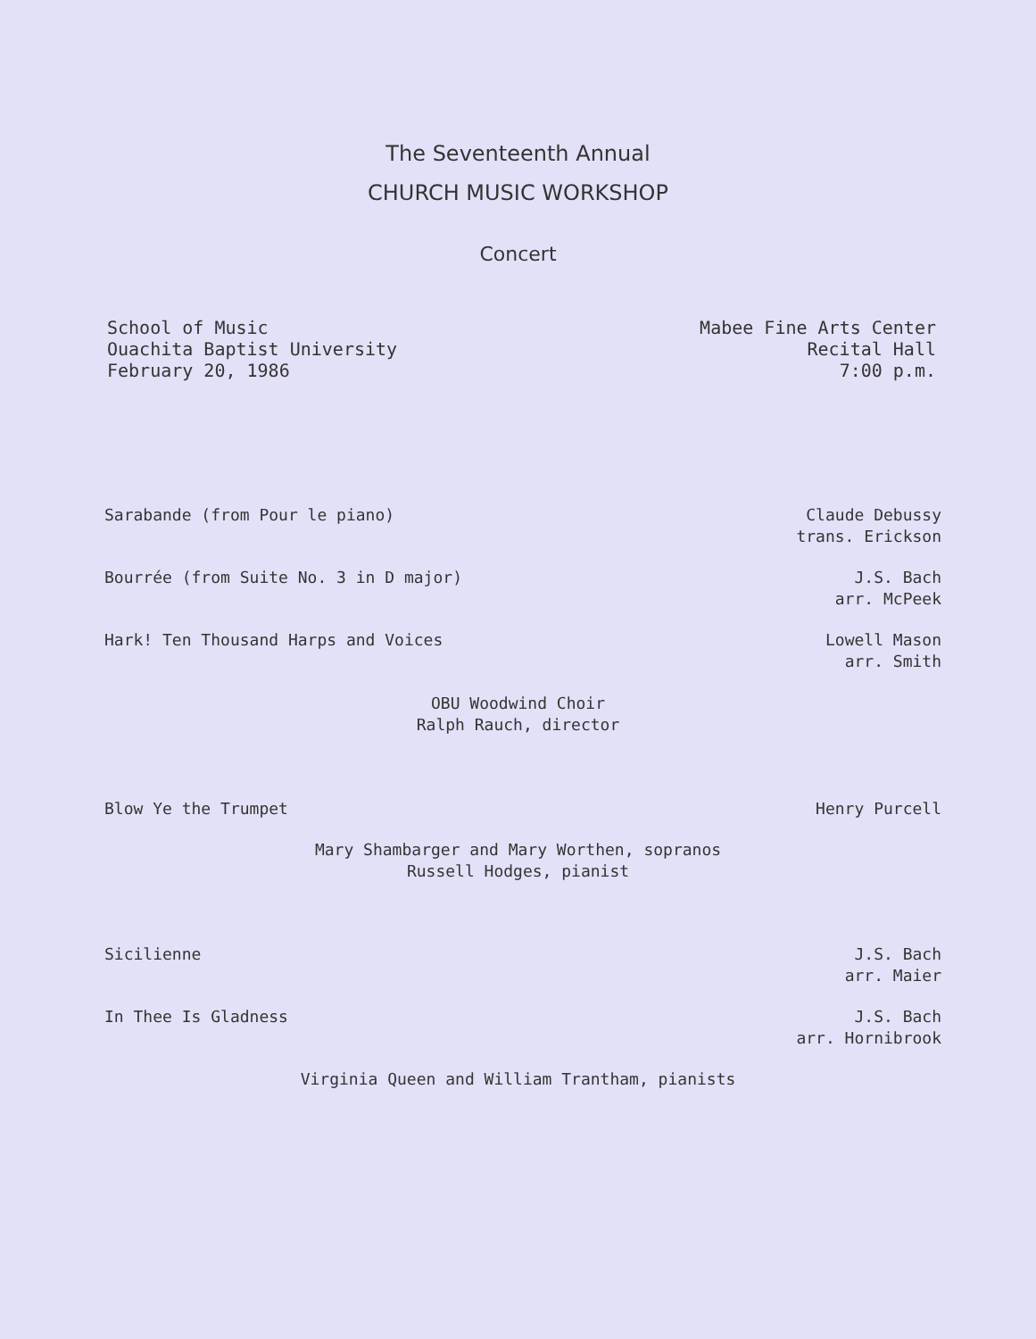The Seventeenth Annual
CHURCH MUSIC WORKSHOP
Concert
School of Music
Ouachita Baptist University
February 20, 1986
Mabee Fine Arts Center
Recital Hall
7:00 p.m.
Sarabande (from Pour le piano) Claude Debussy
trans. Erickson
Bourrée (from Suite No. 3 in D major) J.S. Bach
arr. McPeek
Hark! Ten Thousand Harps and Voices Lowell Mason
arr. Smith
OBU Woodwind Choir
Ralph Rauch, director
Blow Ye the Trumpet Henry Purcell
Mary Shambarger and Mary Worthen, sopranos
Russell Hodges, pianist
Sicilienne J.S. Bach
arr. Maier
In Thee Is Gladness J.S. Bach
arr. Hornibrook
Virginia Queen and William Trantham, pianists